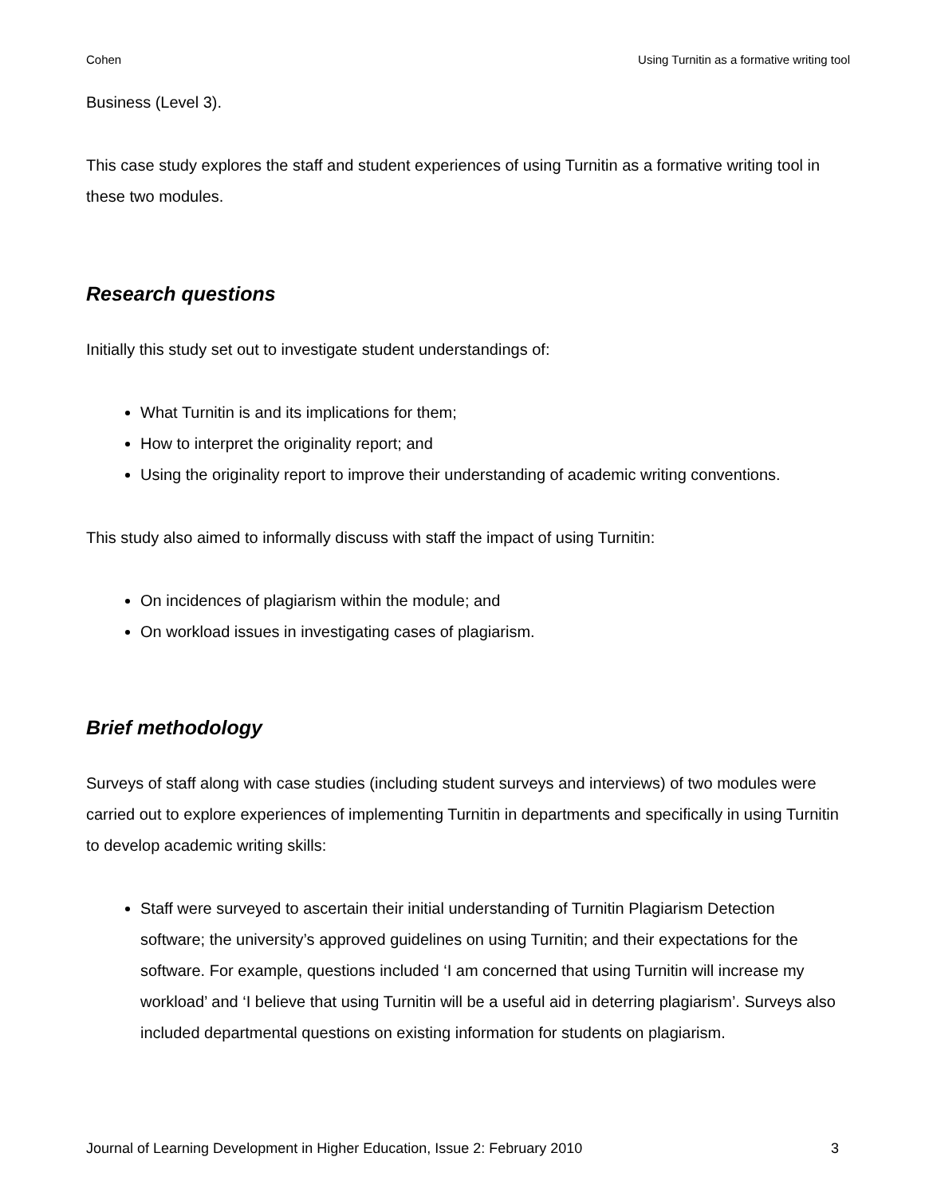Cohen Using Turnitin as a formative writing tool
Business (Level 3).
This case study explores the staff and student experiences of using Turnitin as a formative writing tool in these two modules.
Research questions
Initially this study set out to investigate student understandings of:
What Turnitin is and its implications for them;
How to interpret the originality report; and
Using the originality report to improve their understanding of academic writing conventions.
This study also aimed to informally discuss with staff the impact of using Turnitin:
On incidences of plagiarism within the module; and
On workload issues in investigating cases of plagiarism.
Brief methodology
Surveys of staff along with case studies (including student surveys and interviews) of two modules were carried out to explore experiences of implementing Turnitin in departments and specifically in using Turnitin to develop academic writing skills:
Staff were surveyed to ascertain their initial understanding of Turnitin Plagiarism Detection software; the university’s approved guidelines on using Turnitin; and their expectations for the software. For example, questions included ‘I am concerned that using Turnitin will increase my workload’ and ‘I believe that using Turnitin will be a useful aid in deterring plagiarism’. Surveys also included departmental questions on existing information for students on plagiarism.
Journal of Learning Development in Higher Education, Issue 2: February 2010 3